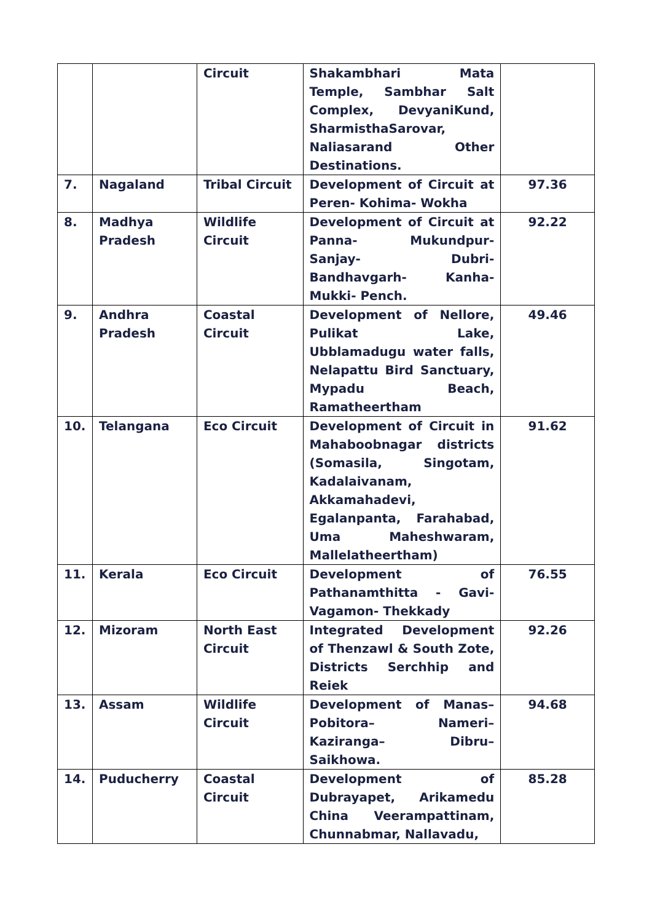| | | Circuit | Shakambhari Mata Temple, Sambhar Salt Complex, DevyaniKund, SharmisthaSarovar, Naliasarand Other Destinations. | |
| 7. | Nagaland | Tribal Circuit | Development of Circuit at Peren- Kohima- Wokha | 97.36 |
| 8. | Madhya Pradesh | Wildlife Circuit | Development of Circuit at Panna- Mukundpur- Sanjay- Dubri- Bandhavgarh- Kanha- Mukki- Pench. | 92.22 |
| 9. | Andhra Pradesh | Coastal Circuit | Development of Nellore, Pulikat Lake, Ubblamadugu water falls, Nelapattu Bird Sanctuary, Mypadu Beach, Ramatheertham | 49.46 |
| 10. | Telangana | Eco Circuit | Development of Circuit in Mahaboobnagar districts (Somasila, Singotam, Kadalaivanam, Akkamahadevi, Egalanpanta, Farahabad, Uma Maheshwaram, Mallelatheertham) | 91.62 |
| 11. | Kerala | Eco Circuit | Development of Pathanamthitta - Gavi-Vagamon- Thekkady | 76.55 |
| 12. | Mizoram | North East Circuit | Integrated Development of Thenzawl & South Zote, Districts Serchhip and Reiek | 92.26 |
| 13. | Assam | Wildlife Circuit | Development of Manas– Pobitora– Nameri– Kaziranga– Dibru– Saikhowa. | 94.68 |
| 14. | Puducherry | Coastal Circuit | Development of Dubrayapet, Arikamedu China Veerampattinam, Chunnabmar, Nallavadu, | 85.28 |